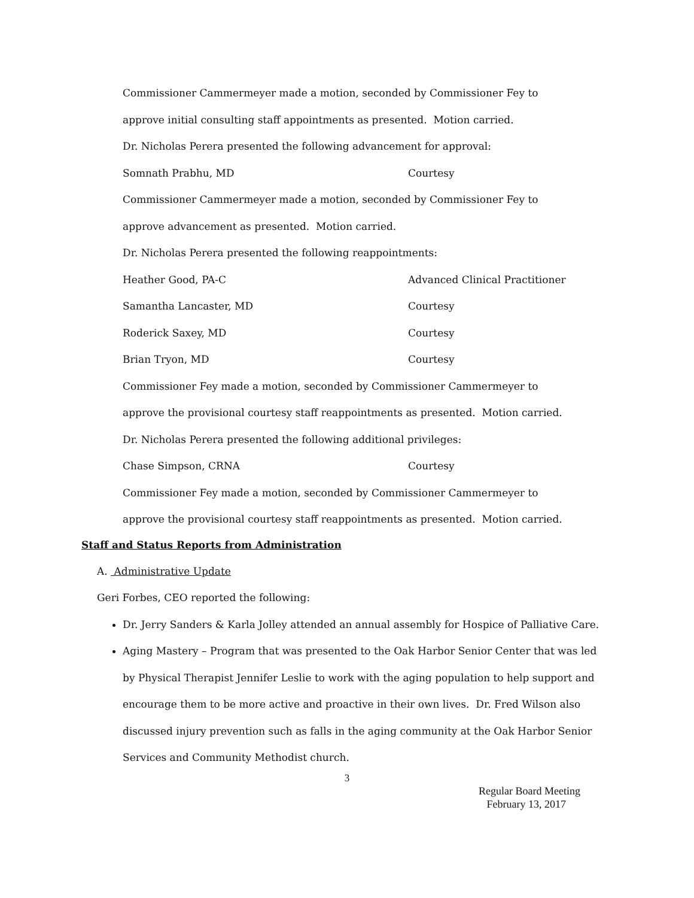Commissioner Cammermeyer made a motion, seconded by Commissioner Fey to
approve initial consulting staff appointments as presented. Motion carried.
Dr. Nicholas Perera presented the following advancement for approval:
Somnath Prabhu, MD Courtesy
Commissioner Cammermeyer made a motion, seconded by Commissioner Fey to
approve advancement as presented. Motion carried.
Dr. Nicholas Perera presented the following reappointments:
Heather Good, PA-C Advanced Clinical Practitioner
Samantha Lancaster, MD Courtesy
Roderick Saxey, MD Courtesy
Brian Tryon, MD Courtesy
Commissioner Fey made a motion, seconded by Commissioner Cammermeyer to
approve the provisional courtesy staff reappointments as presented. Motion carried.
Dr. Nicholas Perera presented the following additional privileges:
Chase Simpson, CRNA Courtesy
Commissioner Fey made a motion, seconded by Commissioner Cammermeyer to
approve the provisional courtesy staff reappointments as presented. Motion carried.
Staff and Status Reports from Administration
A. Administrative Update
Geri Forbes, CEO reported the following:
Dr. Jerry Sanders & Karla Jolley attended an annual assembly for Hospice of Palliative Care.
Aging Mastery – Program that was presented to the Oak Harbor Senior Center that was led by Physical Therapist Jennifer Leslie to work with the aging population to help support and encourage them to be more active and proactive in their own lives. Dr. Fred Wilson also discussed injury prevention such as falls in the aging community at the Oak Harbor Senior Services and Community Methodist church.
3
Regular Board Meeting
February 13, 2017